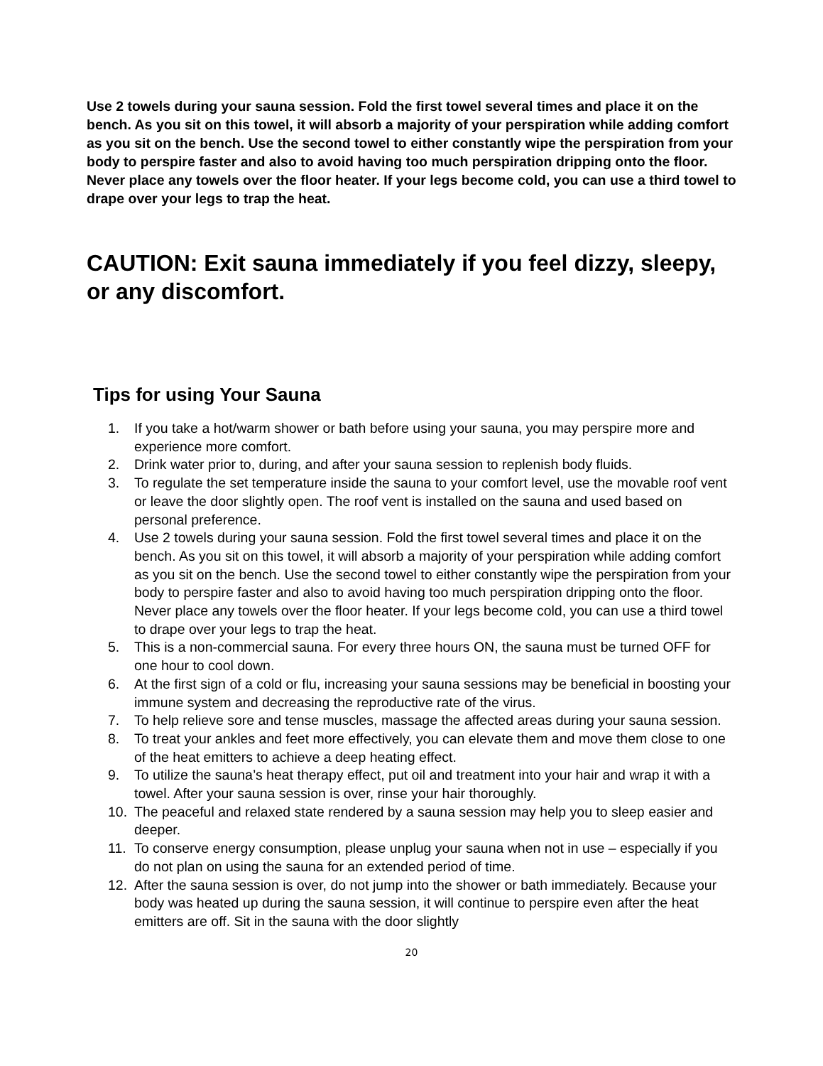Use 2 towels during your sauna session. Fold the first towel several times and place it on the bench. As you sit on this towel, it will absorb a majority of your perspiration while adding comfort as you sit on the bench. Use the second towel to either constantly wipe the perspiration from your body to perspire faster and also to avoid having too much perspiration dripping onto the floor. Never place any towels over the floor heater. If your legs become cold, you can use a third towel to drape over your legs to trap the heat.
CAUTION: Exit sauna immediately if you feel dizzy, sleepy, or any discomfort.
Tips for using Your Sauna
1. If you take a hot/warm shower or bath before using your sauna, you may perspire more and experience more comfort.
2. Drink water prior to, during, and after your sauna session to replenish body fluids.
3. To regulate the set temperature inside the sauna to your comfort level, use the movable roof vent or leave the door slightly open. The roof vent is installed on the sauna and used based on personal preference.
4. Use 2 towels during your sauna session. Fold the first towel several times and place it on the bench. As you sit on this towel, it will absorb a majority of your perspiration while adding comfort as you sit on the bench. Use the second towel to either constantly wipe the perspiration from your body to perspire faster and also to avoid having too much perspiration dripping onto the floor. Never place any towels over the floor heater. If your legs become cold, you can use a third towel to drape over your legs to trap the heat.
5. This is a non-commercial sauna. For every three hours ON, the sauna must be turned OFF for one hour to cool down.
6. At the first sign of a cold or flu, increasing your sauna sessions may be beneficial in boosting your immune system and decreasing the reproductive rate of the virus.
7. To help relieve sore and tense muscles, massage the affected areas during your sauna session.
8. To treat your ankles and feet more effectively, you can elevate them and move them close to one of the heat emitters to achieve a deep heating effect.
9. To utilize the sauna’s heat therapy effect, put oil and treatment into your hair and wrap it with a towel. After your sauna session is over, rinse your hair thoroughly.
10. The peaceful and relaxed state rendered by a sauna session may help you to sleep easier and deeper.
11. To conserve energy consumption, please unplug your sauna when not in use – especially if you do not plan on using the sauna for an extended period of time.
12. After the sauna session is over, do not jump into the shower or bath immediately. Because your body was heated up during the sauna session, it will continue to perspire even after the heat emitters are off. Sit in the sauna with the door slightly
20